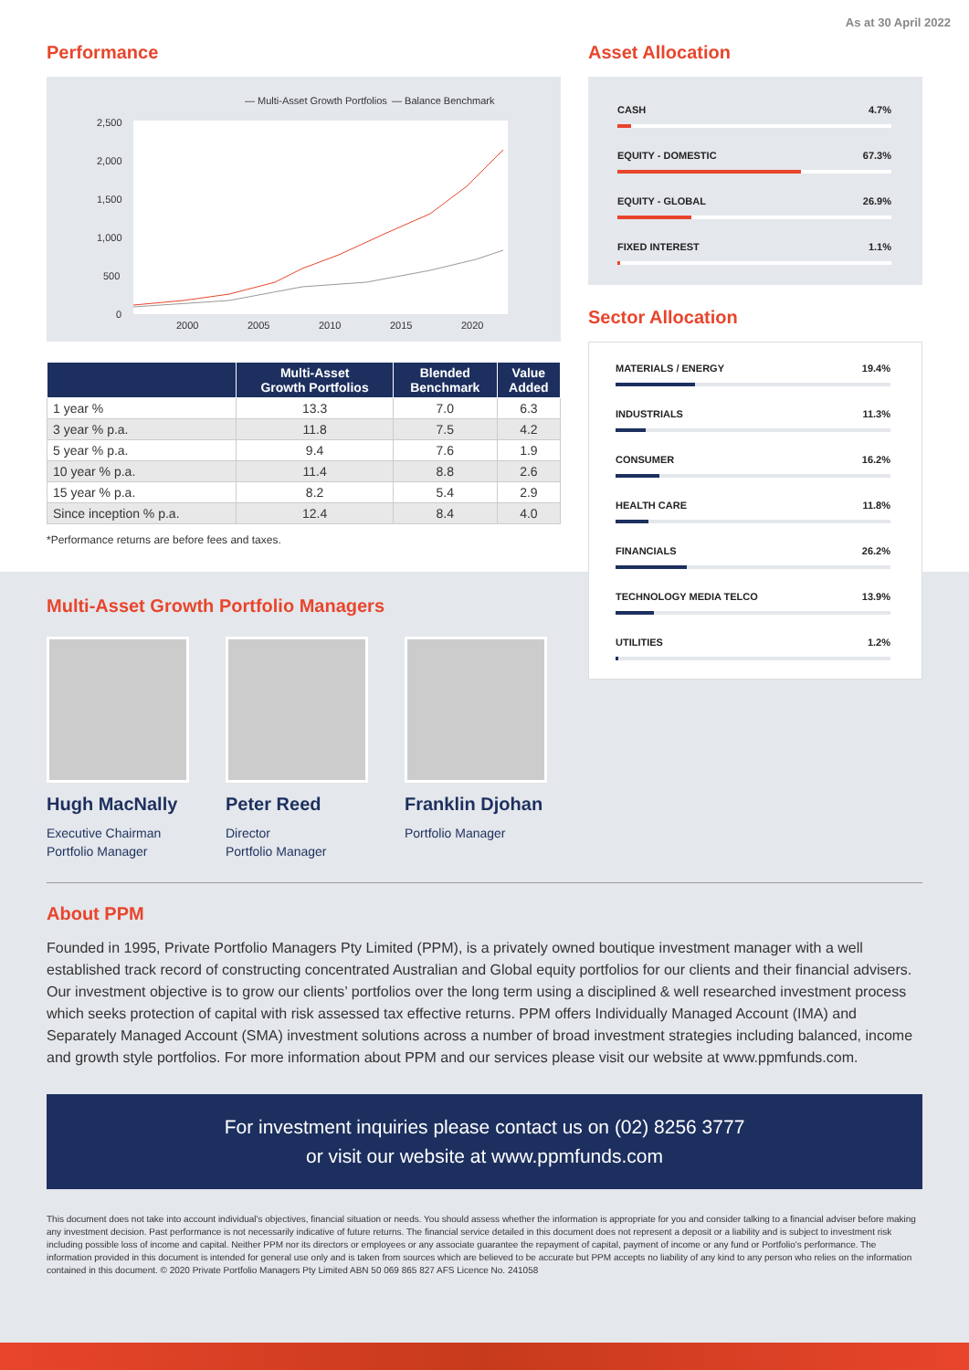As at 30 April 2022
Performance
— Multi-Asset Growth Portfolios
— Balance Benchmark
2,500
2,000
1,500
1,000
500
0
2000
2005
2010
2015
2020
| | Multi-Asset Growth Portfolios | Blended Benchmark | Value Added |
| --- | --- | --- | --- |
| 1 year % | 13.3 | 7.0 | 6.3 |
| 3 year % p.a. | 11.8 | 7.5 | 4.2 |
| 5 year % p.a. | 9.4 | 7.6 | 1.9 |
| 10 year % p.a. | 11.4 | 8.8 | 2.6 |
| 15 year % p.a. | 8.2 | 5.4 | 2.9 |
| Since inception % p.a. | 12.4 | 8.4 | 4.0 |
*Performance returns are before fees and taxes.
Asset Allocation
CASH 4.7%
EQUITY - DOMESTIC 67.3%
EQUITY - GLOBAL 26.9%
FIXED INTEREST 1.1%
Sector Allocation
MATERIALS / ENERGY 19.4%
INDUSTRIALS 11.3%
CONSUMER 16.2%
HEALTH CARE 11.8%
FINANCIALS 26.2%
TECHNOLOGY MEDIA TELCO 13.9%
UTILITIES 1.2%
Multi-Asset Growth Portfolio Managers
Hugh MacNally
Executive Chairman
Portfolio Manager
Peter Reed
Director
Portfolio Manager
Franklin Djohan
Portfolio Manager
About PPM
Founded in 1995, Private Portfolio Managers Pty Limited (PPM), is a privately owned boutique investment manager with a well established track record of constructing concentrated Australian and Global equity portfolios for our clients and their financial advisers. Our investment objective is to grow our clients’ portfolios over the long term using a disciplined & well researched investment process which seeks protection of capital with risk assessed tax effective returns. PPM offers Individually Managed Account (IMA) and Separately Managed Account (SMA) investment solutions across a number of broad investment strategies including balanced, income and growth style portfolios. For more information about PPM and our services please visit our website at www.ppmfunds.com.
For investment inquiries please contact us on (02) 8256 3777
or visit our website at www.ppmfunds.com
This document does not take into account individual's objectives, financial situation or needs. You should assess whether the information is appropriate for you and consider talking to a financial adviser before making any investment decision. Past performance is not necessarily indicative of future returns. The financial service detailed in this document does not represent a deposit or a liability and is subject to investment risk including possible loss of income and capital. Neither PPM nor its directors or employees or any associate guarantee the repayment of capital, payment of income or any fund or Portfolio's performance. The information provided in this document is intended for general use only and is taken from sources which are believed to be accurate but PPM accepts no liability of any kind to any person who relies on the information contained in this document. © 2020 Private Portfolio Managers Pty Limited ABN 50 069 865 827 AFS Licence No. 241058